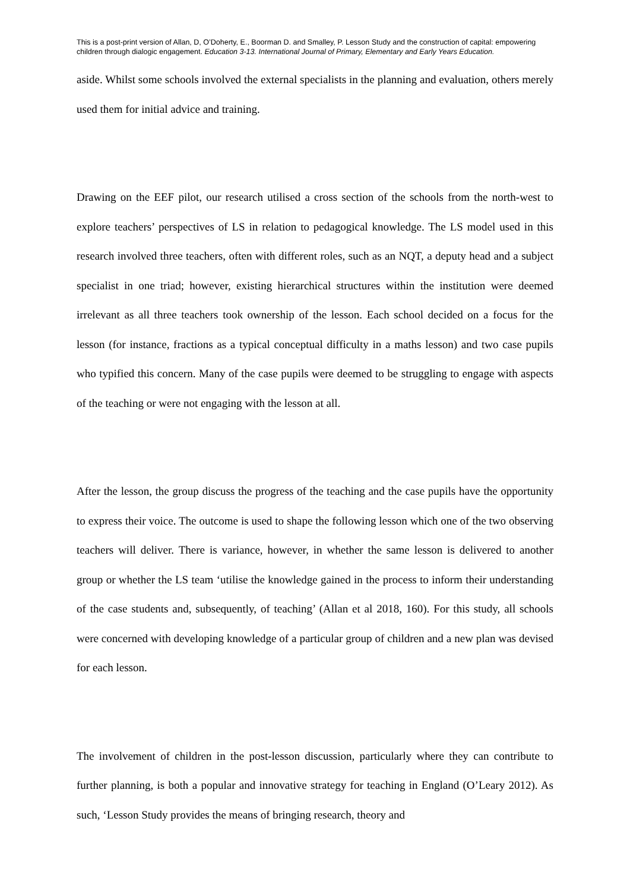This is a post-print version of Allan, D, O’Doherty, E., Boorman D. and Smalley, P. Lesson Study and the construction of capital: empowering children through dialogic engagement. Education 3-13. International Journal of Primary, Elementary and Early Years Education.
aside. Whilst some schools involved the external specialists in the planning and evaluation, others merely used them for initial advice and training.
Drawing on the EEF pilot, our research utilised a cross section of the schools from the north-west to explore teachers’ perspectives of LS in relation to pedagogical knowledge. The LS model used in this research involved three teachers, often with different roles, such as an NQT, a deputy head and a subject specialist in one triad; however, existing hierarchical structures within the institution were deemed irrelevant as all three teachers took ownership of the lesson. Each school decided on a focus for the lesson (for instance, fractions as a typical conceptual difficulty in a maths lesson) and two case pupils who typified this concern. Many of the case pupils were deemed to be struggling to engage with aspects of the teaching or were not engaging with the lesson at all.
After the lesson, the group discuss the progress of the teaching and the case pupils have the opportunity to express their voice. The outcome is used to shape the following lesson which one of the two observing teachers will deliver. There is variance, however, in whether the same lesson is delivered to another group or whether the LS team ‘utilise the knowledge gained in the process to inform their understanding of the case students and, subsequently, of teaching’ (Allan et al 2018, 160). For this study, all schools were concerned with developing knowledge of a particular group of children and a new plan was devised for each lesson.
The involvement of children in the post-lesson discussion, particularly where they can contribute to further planning, is both a popular and innovative strategy for teaching in England (O’Leary 2012). As such, ‘Lesson Study provides the means of bringing research, theory and